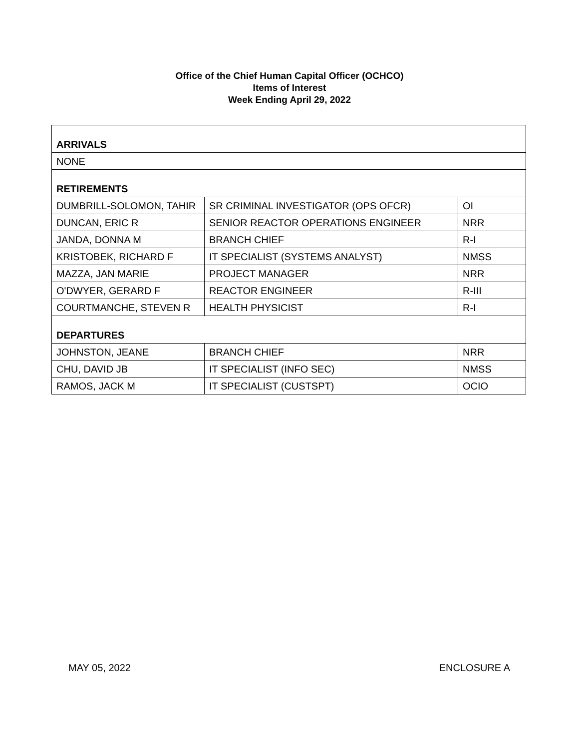Office of the Chief Human Capital Officer (OCHCO)
Items of Interest
Week Ending April 29, 2022
| ARRIVALS | | |
| NONE | | |
| RETIREMENTS | | |
| DUMBRILL-SOLOMON, TAHIR | SR CRIMINAL INVESTIGATOR (OPS OFCR) | OI |
| DUNCAN, ERIC R | SENIOR REACTOR OPERATIONS ENGINEER | NRR |
| JANDA, DONNA M | BRANCH CHIEF | R-I |
| KRISTOBEK, RICHARD F | IT SPECIALIST (SYSTEMS ANALYST) | NMSS |
| MAZZA, JAN MARIE | PROJECT MANAGER | NRR |
| O'DWYER, GERARD F | REACTOR ENGINEER | R-III |
| COURTMANCHE, STEVEN R | HEALTH PHYSICIST | R-I |
| DEPARTURES | | |
| JOHNSTON, JEANE | BRANCH CHIEF | NRR |
| CHU, DAVID JB | IT SPECIALIST (INFO SEC) | NMSS |
| RAMOS, JACK M | IT SPECIALIST (CUSTSPT) | OCIO |
MAY 05, 2022 ENCLOSURE A